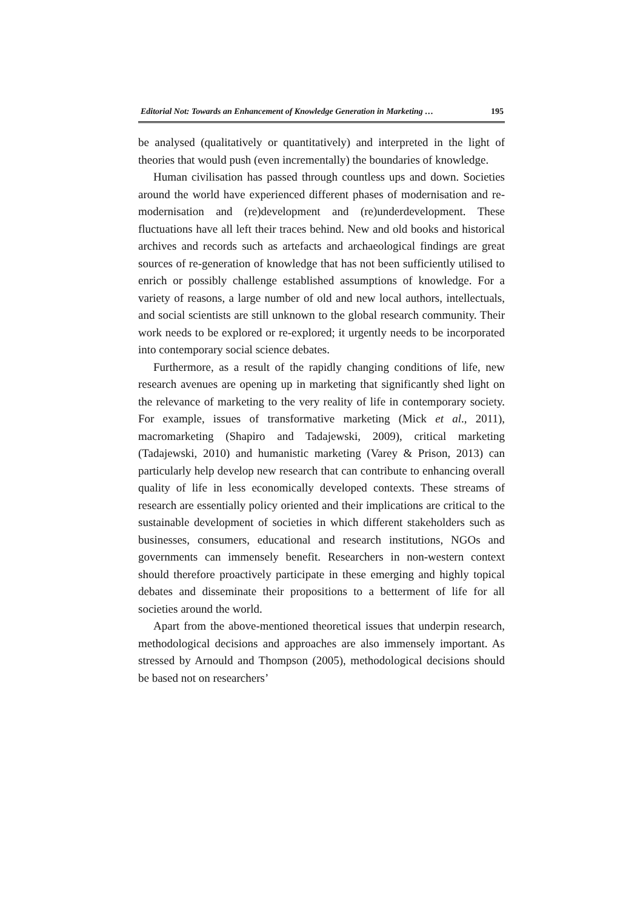Editorial Not: Towards an Enhancement of Knowledge Generation in Marketing … 195
be analysed (qualitatively or quantitatively) and interpreted in the light of theories that would push (even incrementally) the boundaries of knowledge.
Human civilisation has passed through countless ups and down. Societies around the world have experienced different phases of modernisation and re-modernisation and (re)development and (re)underdevelopment. These fluctuations have all left their traces behind. New and old books and historical archives and records such as artefacts and archaeological findings are great sources of re-generation of knowledge that has not been sufficiently utilised to enrich or possibly challenge established assumptions of knowledge. For a variety of reasons, a large number of old and new local authors, intellectuals, and social scientists are still unknown to the global research community. Their work needs to be explored or re-explored; it urgently needs to be incorporated into contemporary social science debates.
Furthermore, as a result of the rapidly changing conditions of life, new research avenues are opening up in marketing that significantly shed light on the relevance of marketing to the very reality of life in contemporary society. For example, issues of transformative marketing (Mick et al., 2011), macromarketing (Shapiro and Tadajewski, 2009), critical marketing (Tadajewski, 2010) and humanistic marketing (Varey & Prison, 2013) can particularly help develop new research that can contribute to enhancing overall quality of life in less economically developed contexts. These streams of research are essentially policy oriented and their implications are critical to the sustainable development of societies in which different stakeholders such as businesses, consumers, educational and research institutions, NGOs and governments can immensely benefit. Researchers in non-western context should therefore proactively participate in these emerging and highly topical debates and disseminate their propositions to a betterment of life for all societies around the world.
Apart from the above-mentioned theoretical issues that underpin research, methodological decisions and approaches are also immensely important. As stressed by Arnould and Thompson (2005), methodological decisions should be based not on researchers’